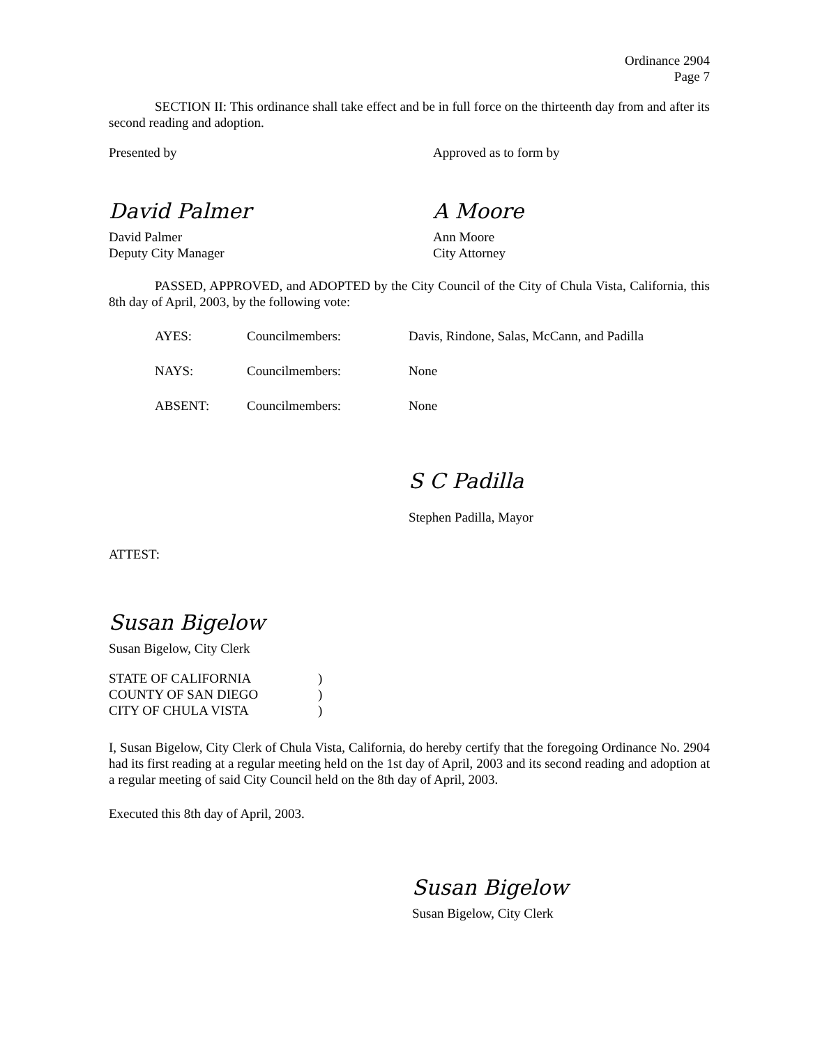Ordinance 2904
Page 7
SECTION II: This ordinance shall take effect and be in full force on the thirteenth day from and after its second reading and adoption.
Presented by
David Palmer
David Palmer
Deputy City Manager
Approved as to form by
A Moore
Ann Moore
City Attorney
PASSED, APPROVED, and ADOPTED by the City Council of the City of Chula Vista, California, this 8th day of April, 2003, by the following vote:
| AYES: | Councilmembers: | Davis, Rindone, Salas, McCann, and Padilla |
| NAYS: | Councilmembers: | None |
| ABSENT: | Councilmembers: | None |
S C Padilla
Stephen Padilla, Mayor
ATTEST:
Susan Bigelow
Susan Bigelow, City Clerk
| STATE OF CALIFORNIA | ) |
| COUNTY OF SAN DIEGO | ) |
| CITY OF CHULA VISTA | ) |
I, Susan Bigelow, City Clerk of Chula Vista, California, do hereby certify that the foregoing Ordinance No. 2904 had its first reading at a regular meeting held on the 1st day of April, 2003 and its second reading and adoption at a regular meeting of said City Council held on the 8th day of April, 2003.
Executed this 8th day of April, 2003.
Susan Bigelow
Susan Bigelow, City Clerk